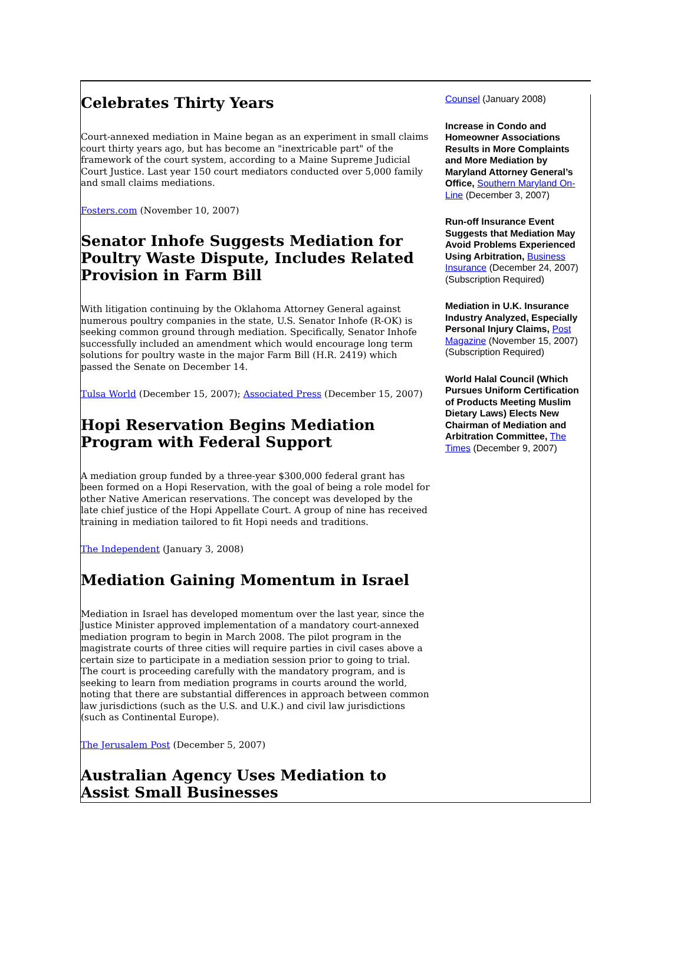Celebrates Thirty Years
Court-annexed mediation in Maine began as an experiment in small claims court thirty years ago, but has become an "inextricable part" of the framework of the court system, according to a Maine Supreme Judicial Court Justice. Last year 150 court mediators conducted over 5,000 family and small claims mediations.
Fosters.com (November 10, 2007)
Senator Inhofe Suggests Mediation for Poultry Waste Dispute, Includes Related Provision in Farm Bill
With litigation continuing by the Oklahoma Attorney General against numerous poultry companies in the state, U.S. Senator Inhofe (R-OK) is seeking common ground through mediation. Specifically, Senator Inhofe successfully included an amendment which would encourage long term solutions for poultry waste in the major Farm Bill (H.R. 2419) which passed the Senate on December 14.
Tulsa World (December 15, 2007); Associated Press (December 15, 2007)
Hopi Reservation Begins Mediation Program with Federal Support
A mediation group funded by a three-year $300,000 federal grant has been formed on a Hopi Reservation, with the goal of being a role model for other Native American reservations. The concept was developed by the late chief justice of the Hopi Appellate Court. A group of nine has received training in mediation tailored to fit Hopi needs and traditions.
The Independent (January 3, 2008)
Mediation Gaining Momentum in Israel
Mediation in Israel has developed momentum over the last year, since the Justice Minister approved implementation of a mandatory court-annexed mediation program to begin in March 2008. The pilot program in the magistrate courts of three cities will require parties in civil cases above a certain size to participate in a mediation session prior to going to trial. The court is proceeding carefully with the mandatory program, and is seeking to learn from mediation programs in courts around the world, noting that there are substantial differences in approach between common law jurisdictions (such as the U.S. and U.K.) and civil law jurisdictions (such as Continental Europe).
The Jerusalem Post (December 5, 2007)
Australian Agency Uses Mediation to Assist Small Businesses
Counsel (January 2008)
Increase in Condo and Homeowner Associations Results in More Complaints and More Mediation by Maryland Attorney General’s Office, Southern Maryland On-Line (December 3, 2007)
Run-off Insurance Event Suggests that Mediation May Avoid Problems Experienced Using Arbitration, Business Insurance (December 24, 2007) (Subscription Required)
Mediation in U.K. Insurance Industry Analyzed, Especially Personal Injury Claims, Post Magazine (November 15, 2007) (Subscription Required)
World Halal Council (Which Pursues Uniform Certification of Products Meeting Muslim Dietary Laws) Elects New Chairman of Mediation and Arbitration Committee, The Times (December 9, 2007)